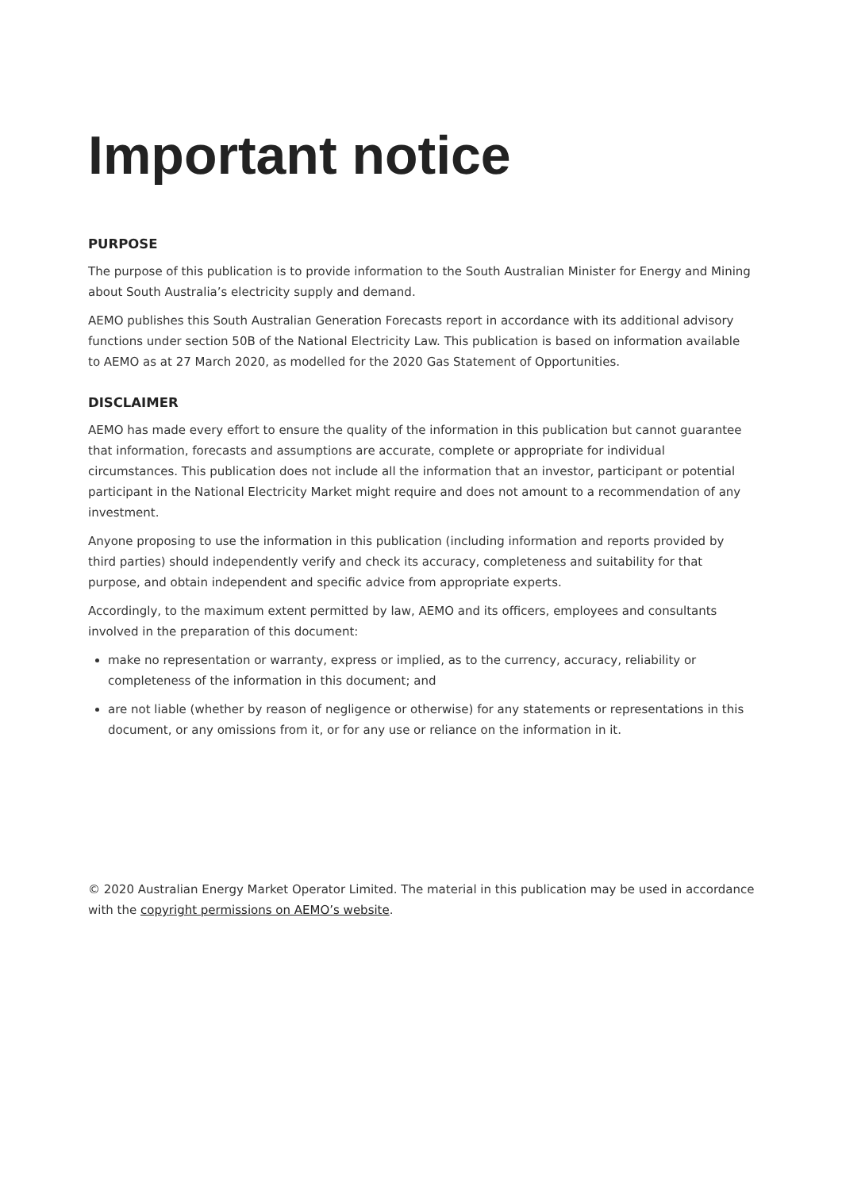Important notice
PURPOSE
The purpose of this publication is to provide information to the South Australian Minister for Energy and Mining about South Australia’s electricity supply and demand.
AEMO publishes this South Australian Generation Forecasts report in accordance with its additional advisory functions under section 50B of the National Electricity Law. This publication is based on information available to AEMO as at 27 March 2020, as modelled for the 2020 Gas Statement of Opportunities.
DISCLAIMER
AEMO has made every effort to ensure the quality of the information in this publication but cannot guarantee that information, forecasts and assumptions are accurate, complete or appropriate for individual circumstances. This publication does not include all the information that an investor, participant or potential participant in the National Electricity Market might require and does not amount to a recommendation of any investment.
Anyone proposing to use the information in this publication (including information and reports provided by third parties) should independently verify and check its accuracy, completeness and suitability for that purpose, and obtain independent and specific advice from appropriate experts.
Accordingly, to the maximum extent permitted by law, AEMO and its officers, employees and consultants involved in the preparation of this document:
make no representation or warranty, express or implied, as to the currency, accuracy, reliability or completeness of the information in this document; and
are not liable (whether by reason of negligence or otherwise) for any statements or representations in this document, or any omissions from it, or for any use or reliance on the information in it.
© 2020 Australian Energy Market Operator Limited. The material in this publication may be used in accordance with the copyright permissions on AEMO’s website.